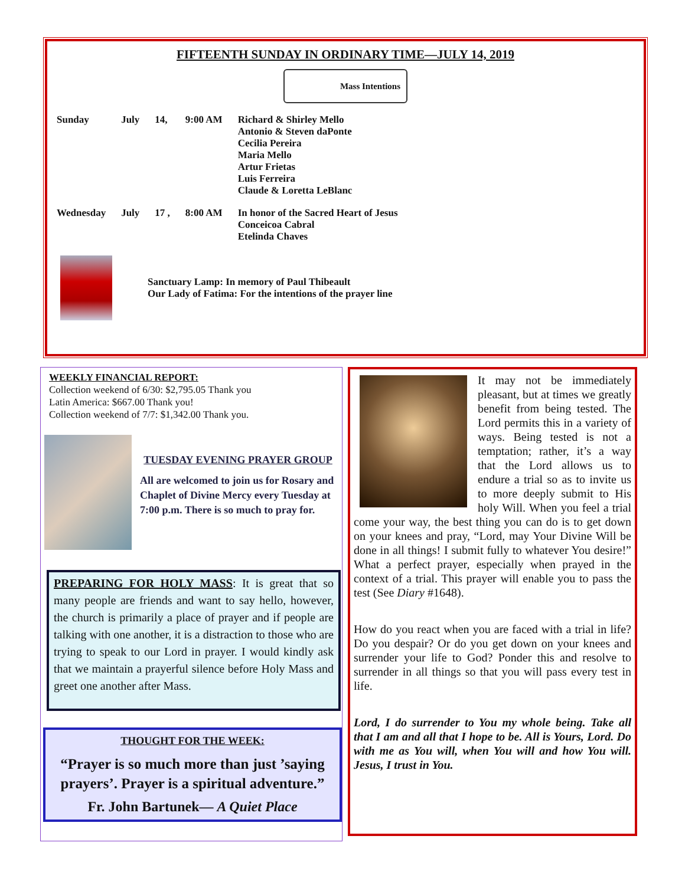FIFTEENTH SUNDAY IN ORDINARY TIME—JULY 14, 2019
Mass Intentions
| Sunday | July | 14, | 9:00 AM | Richard & Shirley Mello Antonio & Steven daPonte Cecilia Pereira Maria Mello Artur Frietas Luis Ferreira Claude & Loretta LeBlanc |
| Wednesday | July | 17 , | 8:00 AM | In honor of the Sacred Heart of Jesus Conceicoa Cabral Etelinda Chaves |
Sanctuary Lamp: In memory of Paul Thibeault
Our Lady of Fatima: For the intentions of the prayer line
WEEKLY FINANCIAL REPORT:
Collection weekend of 6/30: $2,795.05 Thank you
Latin America: $667.00 Thank you!
Collection weekend of 7/7: $1,342.00 Thank you.
TUESDAY EVENING PRAYER GROUP
All are welcomed to join us for Rosary and Chaplet of Divine Mercy every Tuesday at 7:00 p.m. There is so much to pray for.
PREPARING FOR HOLY MASS: It is great that so many people are friends and want to say hello, however, the church is primarily a place of prayer and if people are talking with one another, it is a distraction to those who are trying to speak to our Lord in prayer. I would kindly ask that we maintain a prayerful silence before Holy Mass and greet one another after Mass.
THOUGHT FOR THE WEEK:
“Prayer is so much more than just ’saying prayers’. Prayer is a spiritual adventure.”
Fr. John Bartunek— A Quiet Place
It may not be immediately pleasant, but at times we greatly benefit from being tested. The Lord permits this in a variety of ways. Being tested is not a temptation; rather, it’s a way that the Lord allows us to endure a trial so as to invite us to more deeply submit to His holy Will. When you feel a trial come your way, the best thing you can do is to get down on your knees and pray, “Lord, may Your Divine Will be done in all things! I submit fully to whatever You desire!” What a perfect prayer, especially when prayed in the context of a trial. This prayer will enable you to pass the test (See Diary #1648).
How do you react when you are faced with a trial in life? Do you despair? Or do you get down on your knees and surrender your life to God? Ponder this and resolve to surrender in all things so that you will pass every test in life.
Lord, I do surrender to You my whole being. Take all that I am and all that I hope to be. All is Yours, Lord. Do with me as You will, when You will and how You will. Jesus, I trust in You.